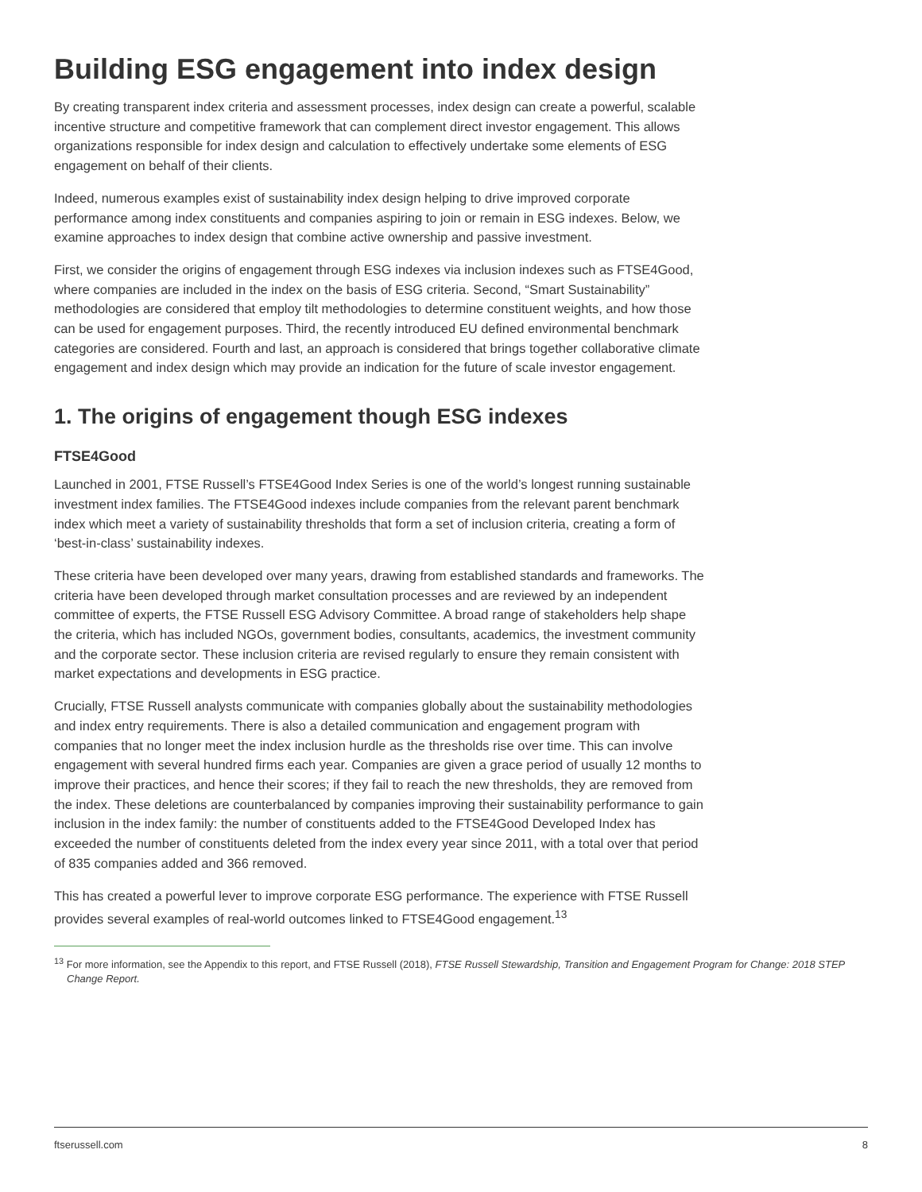Building ESG engagement into index design
By creating transparent index criteria and assessment processes, index design can create a powerful, scalable incentive structure and competitive framework that can complement direct investor engagement. This allows organizations responsible for index design and calculation to effectively undertake some elements of ESG engagement on behalf of their clients.
Indeed, numerous examples exist of sustainability index design helping to drive improved corporate performance among index constituents and companies aspiring to join or remain in ESG indexes. Below, we examine approaches to index design that combine active ownership and passive investment.
First, we consider the origins of engagement through ESG indexes via inclusion indexes such as FTSE4Good, where companies are included in the index on the basis of ESG criteria. Second, “Smart Sustainability” methodologies are considered that employ tilt methodologies to determine constituent weights, and how those can be used for engagement purposes. Third, the recently introduced EU defined environmental benchmark categories are considered. Fourth and last, an approach is considered that brings together collaborative climate engagement and index design which may provide an indication for the future of scale investor engagement.
1. The origins of engagement though ESG indexes
FTSE4Good
Launched in 2001, FTSE Russell’s FTSE4Good Index Series is one of the world’s longest running sustainable investment index families. The FTSE4Good indexes include companies from the relevant parent benchmark index which meet a variety of sustainability thresholds that form a set of inclusion criteria, creating a form of ‘best-in-class’ sustainability indexes.
These criteria have been developed over many years, drawing from established standards and frameworks. The criteria have been developed through market consultation processes and are reviewed by an independent committee of experts, the FTSE Russell ESG Advisory Committee. A broad range of stakeholders help shape the criteria, which has included NGOs, government bodies, consultants, academics, the investment community and the corporate sector. These inclusion criteria are revised regularly to ensure they remain consistent with market expectations and developments in ESG practice.
Crucially, FTSE Russell analysts communicate with companies globally about the sustainability methodologies and index entry requirements. There is also a detailed communication and engagement program with companies that no longer meet the index inclusion hurdle as the thresholds rise over time. This can involve engagement with several hundred firms each year. Companies are given a grace period of usually 12 months to improve their practices, and hence their scores; if they fail to reach the new thresholds, they are removed from the index. These deletions are counterbalanced by companies improving their sustainability performance to gain inclusion in the index family: the number of constituents added to the FTSE4Good Developed Index has exceeded the number of constituents deleted from the index every year since 2011, with a total over that period of 835 companies added and 366 removed.
This has created a powerful lever to improve corporate ESG performance. The experience with FTSE Russell provides several examples of real-world outcomes linked to FTSE4Good engagement.<sup>13</sup>
<sup>13</sup> For more information, see the Appendix to this report, and FTSE Russell (2018), FTSE Russell Stewardship, Transition and Engagement Program for Change: 2018 STEP Change Report.
ftserussell.com 8